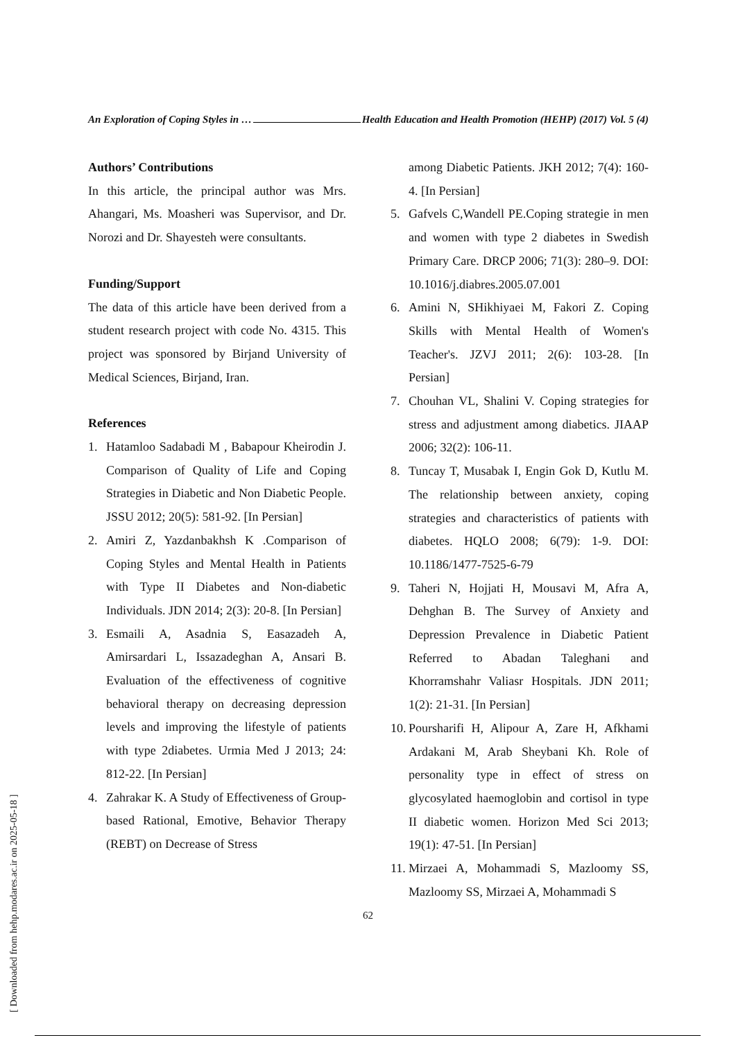An Exploration of Coping Styles in … Health Education and Health Promotion (HEHP) (2017) Vol. 5 (4)
Authors’ Contributions
In this article, the principal author was Mrs. Ahangari, Ms. Moasheri was Supervisor, and Dr. Norozi and Dr. Shayesteh were consultants.
Funding/Support
The data of this article have been derived from a student research project with code No. 4315. This project was sponsored by Birjand University of Medical Sciences, Birjand, Iran.
References
1. Hatamloo Sadabadi M , Babapour Kheirodin J. Comparison of Quality of Life and Coping Strategies in Diabetic and Non Diabetic People. JSSU 2012; 20(5): 581-92. [In Persian]
2. Amiri Z, Yazdanbakhsh K .Comparison of Coping Styles and Mental Health in Patients with Type II Diabetes and Non-diabetic Individuals. JDN 2014; 2(3): 20-8. [In Persian]
3. Esmaili A, Asadnia S, Easazadeh A, Amirsardari L, Issazadeghan A, Ansari B. Evaluation of the effectiveness of cognitive behavioral therapy on decreasing depression levels and improving the lifestyle of patients with type 2diabetes. Urmia Med J 2013; 24: 812-22. [In Persian]
4. Zahrakar K. A Study of Effectiveness of Group-based Rational, Emotive, Behavior Therapy (REBT) on Decrease of Stress
among Diabetic Patients. JKH 2012; 7(4): 160-4. [In Persian]
5. Gafvels C,Wandell PE.Coping strategie in men and women with type 2 diabetes in Swedish Primary Care. DRCP 2006; 71(3): 280–9. DOI: 10.1016/j.diabres.2005.07.001
6. Amini N, SHikhiyaei M, Fakori Z. Coping Skills with Mental Health of Women's Teacher's. JZVJ 2011; 2(6): 103-28. [In Persian]
7. Chouhan VL, Shalini V. Coping strategies for stress and adjustment among diabetics. JIAAP 2006; 32(2): 106-11.
8. Tuncay T, Musabak I, Engin Gok D, Kutlu M. The relationship between anxiety, coping strategies and characteristics of patients with diabetes. HQLO 2008; 6(79): 1-9. DOI: 10.1186/1477-7525-6-79
9. Taheri N, Hojjati H, Mousavi M, Afra A, Dehghan B. The Survey of Anxiety and Depression Prevalence in Diabetic Patient Referred to Abadan Taleghani and Khorramshahr Valiasr Hospitals. JDN 2011; 1(2): 21-31. [In Persian]
10. Poursharifi H, Alipour A, Zare H, Afkhami Ardakani M, Arab Sheybani Kh. Role of personality type in effect of stress on glycosylated haemoglobin and cortisol in type II diabetic women. Horizon Med Sci 2013; 19(1): 47-51. [In Persian]
11. Mirzaei A, Mohammadi S, Mazloomy SS, Mazloomy SS, Mirzaei A, Mohammadi S
62
[ Downloaded from hehp.modares.ac.ir on 2025-05-18 ]